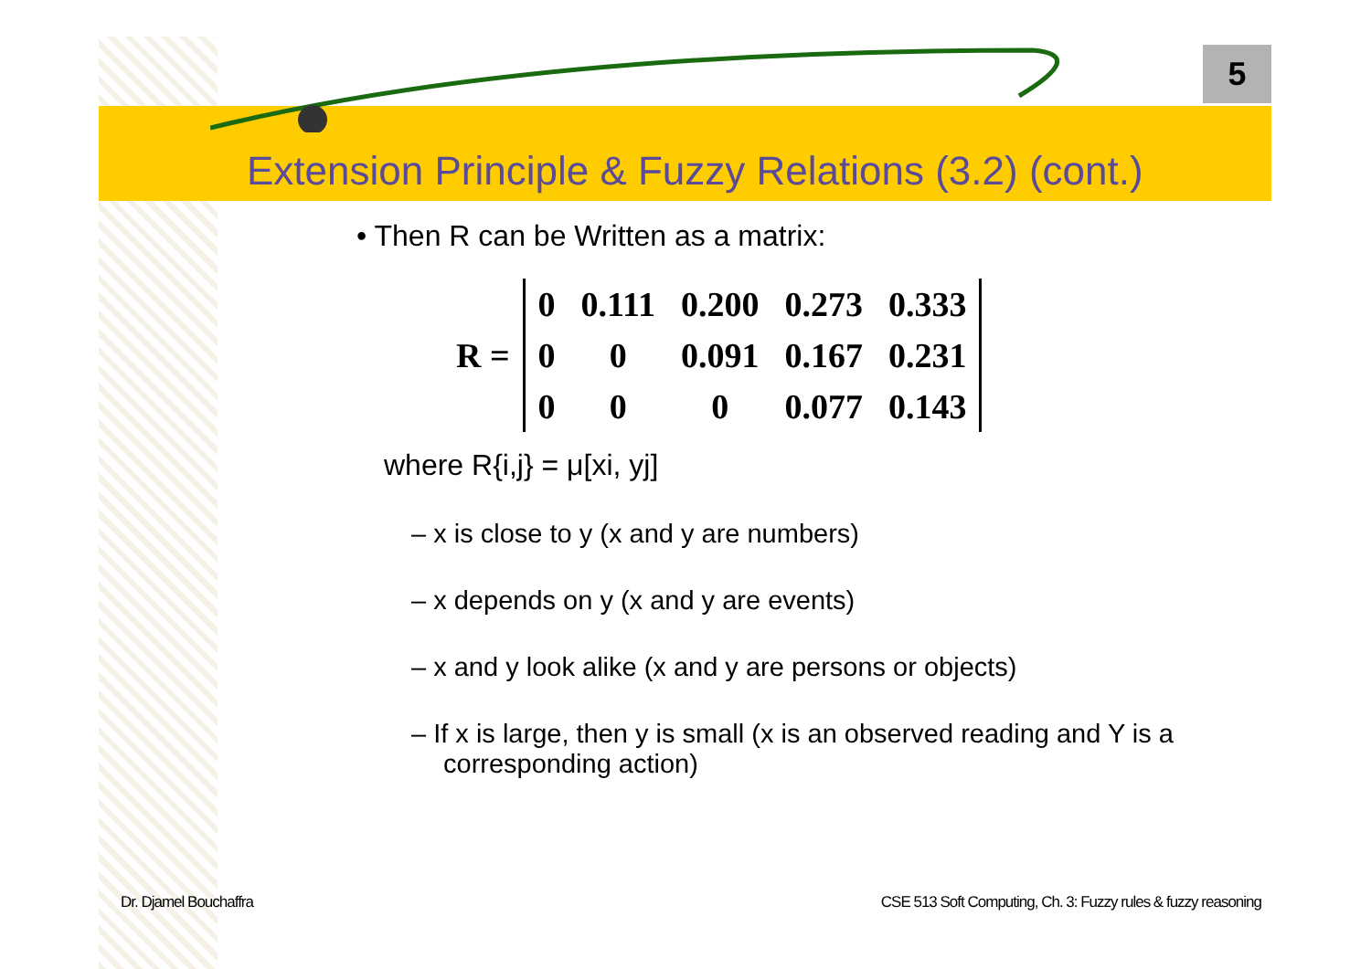5
Extension Principle & Fuzzy Relations (3.2) (cont.)
• Then R can be Written as a matrix:
| R = | | 0 | 0.111 | 0.200 | 0.273 | 0.333 | |
| | | 0 | 0 | 0.091 | 0.167 | 0.231 | |
| | | 0 | 0 | 0 | 0.077 | 0.143 | |
where R{i,j} = μ[xi, yj]
– x is close to y (x and y are numbers)
– x depends on y (x and y are events)
– x and y look alike (x and y are persons or objects)
– If x is large, then y is small (x is an observed reading and Y is a corresponding action)
Dr. Djamel Bouchaffra
CSE 513 Soft Computing, Ch. 3: Fuzzy rules & fuzzy reasoning